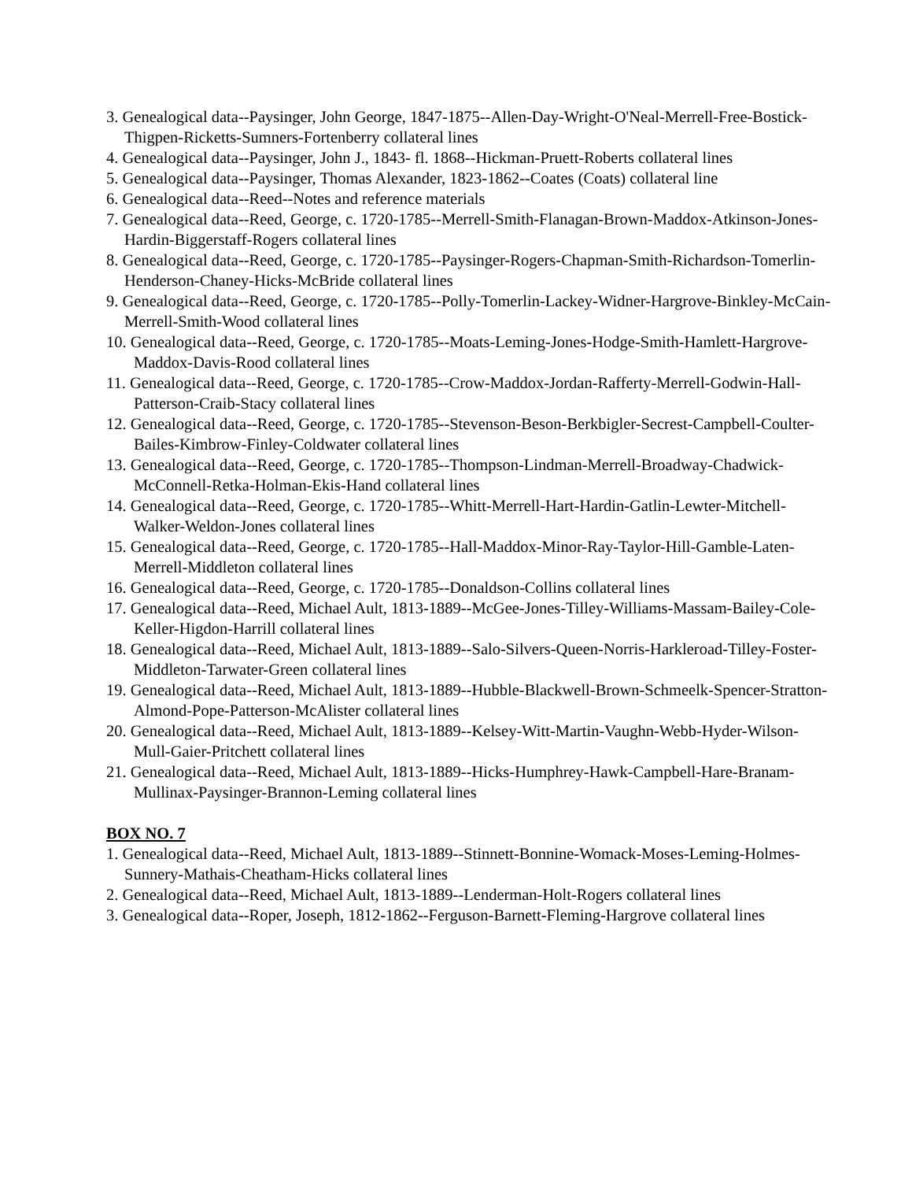3. Genealogical data--Paysinger, John George, 1847-1875--Allen-Day-Wright-O'Neal-Merrell-Free-Bostick-Thigpen-Ricketts-Sumners-Fortenberry collateral lines
4. Genealogical data--Paysinger, John J., 1843- fl. 1868--Hickman-Pruett-Roberts collateral lines
5. Genealogical data--Paysinger, Thomas Alexander, 1823-1862--Coates (Coats) collateral line
6. Genealogical data--Reed--Notes and reference materials
7. Genealogical data--Reed, George, c. 1720-1785--Merrell-Smith-Flanagan-Brown-Maddox-Atkinson-Jones-Hardin-Biggerstaff-Rogers collateral lines
8. Genealogical data--Reed, George, c. 1720-1785--Paysinger-Rogers-Chapman-Smith-Richardson-Tomerlin-Henderson-Chaney-Hicks-McBride collateral lines
9. Genealogical data--Reed, George, c. 1720-1785--Polly-Tomerlin-Lackey-Widner-Hargrove-Binkley-McCain-Merrell-Smith-Wood collateral lines
10. Genealogical data--Reed, George, c. 1720-1785--Moats-Leming-Jones-Hodge-Smith-Hamlett-Hargrove-Maddox-Davis-Rood collateral lines
11. Genealogical data--Reed, George, c. 1720-1785--Crow-Maddox-Jordan-Rafferty-Merrell-Godwin-Hall-Patterson-Craib-Stacy collateral lines
12. Genealogical data--Reed, George, c. 1720-1785--Stevenson-Beson-Berkbigler-Secrest-Campbell-Coulter-Bailes-Kimbrow-Finley-Coldwater collateral lines
13. Genealogical data--Reed, George, c. 1720-1785--Thompson-Lindman-Merrell-Broadway-Chadwick-McConnell-Retka-Holman-Ekis-Hand collateral lines
14. Genealogical data--Reed, George, c. 1720-1785--Whitt-Merrell-Hart-Hardin-Gatlin-Lewter-Mitchell-Walker-Weldon-Jones collateral lines
15. Genealogical data--Reed, George, c. 1720-1785--Hall-Maddox-Minor-Ray-Taylor-Hill-Gamble-Laten-Merrell-Middleton collateral lines
16. Genealogical data--Reed, George, c. 1720-1785--Donaldson-Collins collateral lines
17. Genealogical data--Reed, Michael Ault, 1813-1889--McGee-Jones-Tilley-Williams-Massam-Bailey-Cole-Keller-Higdon-Harrill collateral lines
18. Genealogical data--Reed, Michael Ault, 1813-1889--Salo-Silvers-Queen-Norris-Harkleroad-Tilley-Foster-Middleton-Tarwater-Green collateral lines
19. Genealogical data--Reed, Michael Ault, 1813-1889--Hubble-Blackwell-Brown-Schmeelk-Spencer-Stratton-Almond-Pope-Patterson-McAlister collateral lines
20. Genealogical data--Reed, Michael Ault, 1813-1889--Kelsey-Witt-Martin-Vaughn-Webb-Hyder-Wilson-Mull-Gaier-Pritchett collateral lines
21. Genealogical data--Reed, Michael Ault, 1813-1889--Hicks-Humphrey-Hawk-Campbell-Hare-Branam-Mullinax-Paysinger-Brannon-Leming collateral lines
BOX NO. 7
1. Genealogical data--Reed, Michael Ault, 1813-1889--Stinnett-Bonnine-Womack-Moses-Leming-Holmes-Sunnery-Mathais-Cheatham-Hicks collateral lines
2. Genealogical data--Reed, Michael Ault, 1813-1889--Lenderman-Holt-Rogers collateral lines
3. Genealogical data--Roper, Joseph, 1812-1862--Ferguson-Barnett-Fleming-Hargrove collateral lines